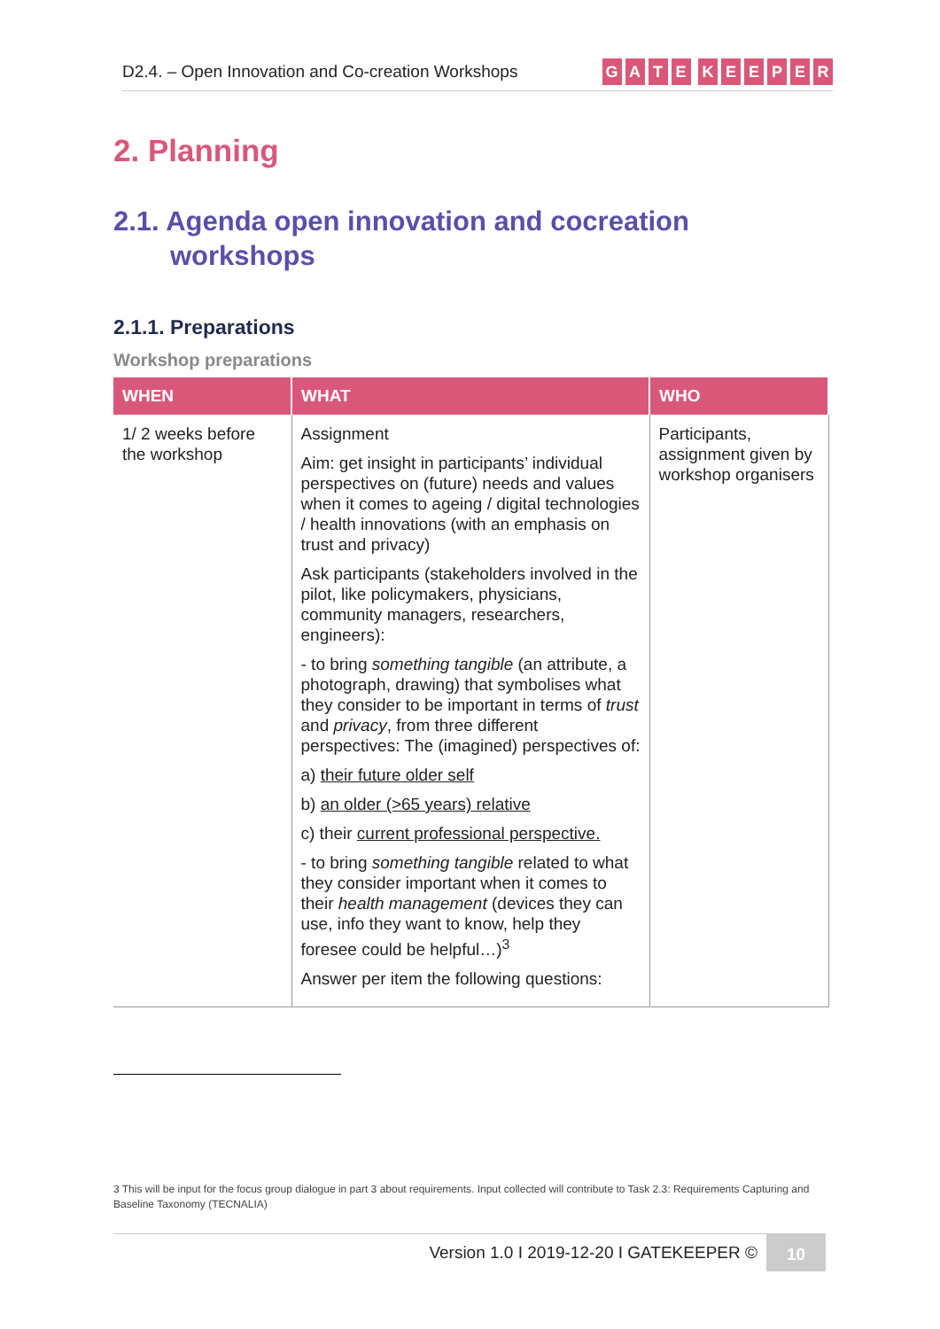D2.4. – Open Innovation and Co-creation Workshops
GATE KEEPER
2. Planning
2.1. Agenda open innovation and cocreation workshops
2.1.1. Preparations
Workshop preparations
| WHEN | WHAT | WHO |
| --- | --- | --- |
| 1/ 2 weeks before the workshop | Assignment Aim: get insight in participants’ individual perspectives on (future) needs and values when it comes to ageing / digital technologies / health innovations (with an emphasis on trust and privacy) Ask participants (stakeholders involved in the pilot, like policymakers, physicians, community managers, researchers, engineers): - to bring something tangible (an attribute, a photograph, drawing) that symbolises what they consider to be important in terms of trust and privacy , from three different perspectives: The (imagined) perspectives of: a) their future older self b) an older (>65 years) relative c) their current professional perspective. - to bring something tangible related to what they consider important when it comes to their health management (devices they can use, info they want to know, help they foresee could be helpful…)<sup>3</sup> Answer per item the following questions: | Participants, assignment given by workshop organisers |
3 This will be input for the focus group dialogue in part 3 about requirements. Input collected will contribute to Task 2.3: Requirements Capturing and Baseline Taxonomy (TECNALIA)
Version 1.0 I 2019-12-20 I GATEKEEPER ©
10